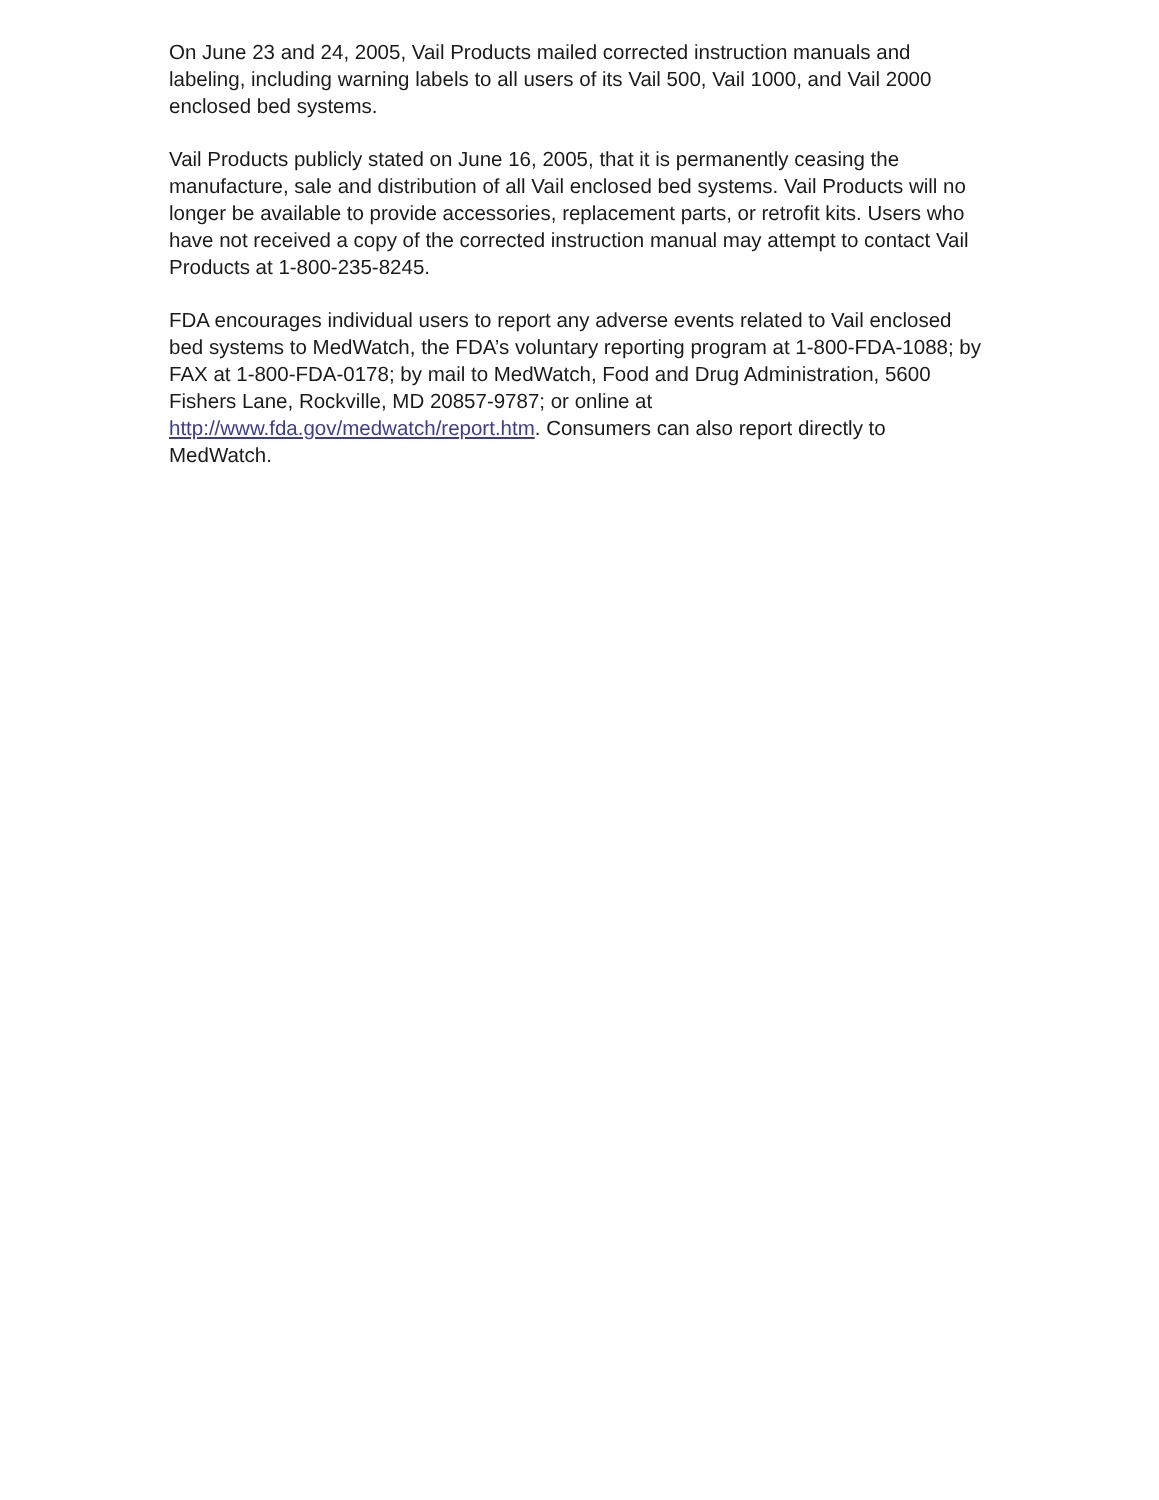On June 23 and 24, 2005, Vail Products mailed corrected instruction manuals and labeling, including warning labels to all users of its Vail 500, Vail 1000, and Vail 2000 enclosed bed systems.
Vail Products publicly stated on June 16, 2005, that it is permanently ceasing the manufacture, sale and distribution of all Vail enclosed bed systems. Vail Products will no longer be available to provide accessories, replacement parts, or retrofit kits. Users who have not received a copy of the corrected instruction manual may attempt to contact Vail Products at 1-800-235-8245.
FDA encourages individual users to report any adverse events related to Vail enclosed bed systems to MedWatch, the FDA’s voluntary reporting program at 1-800-FDA-1088; by FAX at 1-800-FDA-0178; by mail to MedWatch, Food and Drug Administration, 5600 Fishers Lane, Rockville, MD 20857-9787; or online at http://www.fda.gov/medwatch/report.htm. Consumers can also report directly to MedWatch.